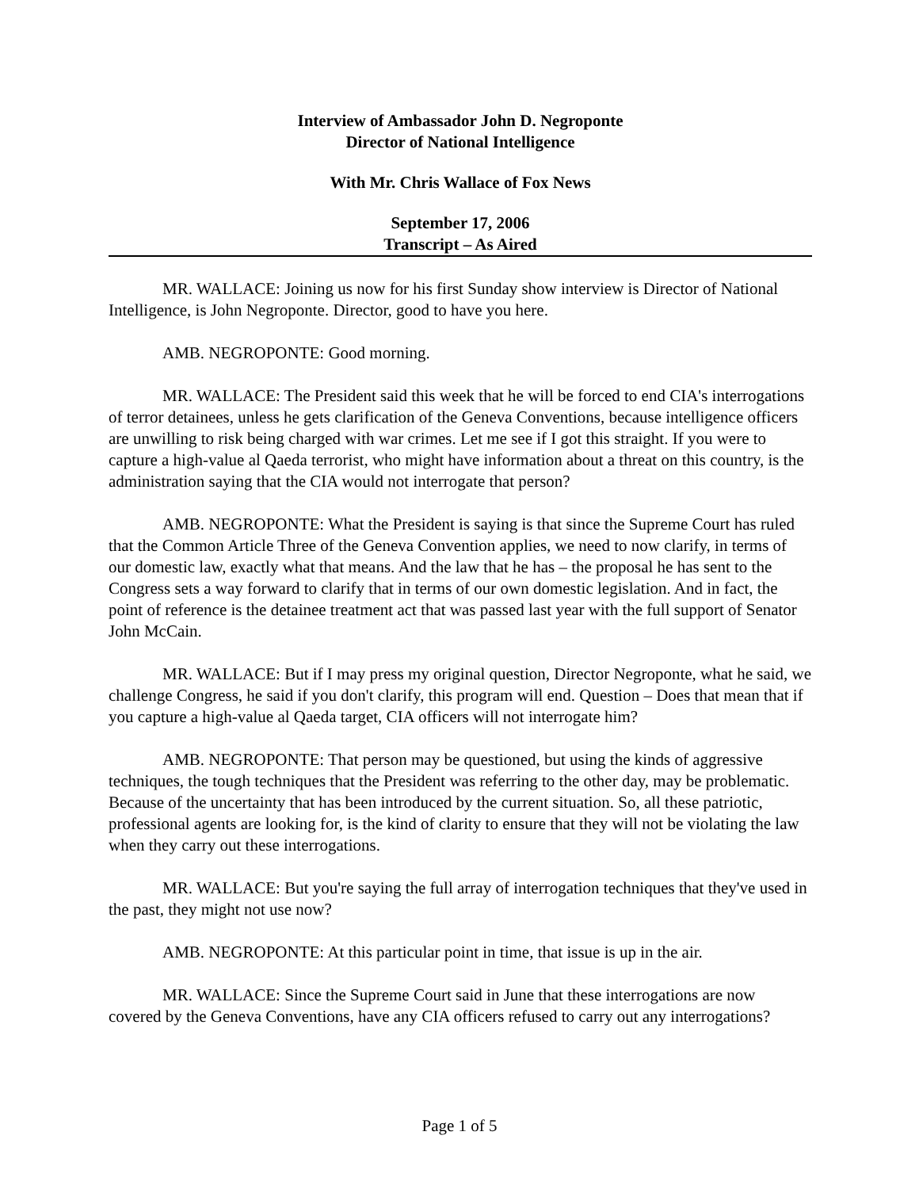Interview of Ambassador John D. Negroponte
Director of National Intelligence
With Mr. Chris Wallace of Fox News
September 17, 2006
Transcript – As Aired
MR. WALLACE: Joining us now for his first Sunday show interview is Director of National Intelligence, is John Negroponte. Director, good to have you here.
AMB. NEGROPONTE: Good morning.
MR. WALLACE: The President said this week that he will be forced to end CIA's interrogations of terror detainees, unless he gets clarification of the Geneva Conventions, because intelligence officers are unwilling to risk being charged with war crimes. Let me see if I got this straight. If you were to capture a high-value al Qaeda terrorist, who might have information about a threat on this country, is the administration saying that the CIA would not interrogate that person?
AMB. NEGROPONTE: What the President is saying is that since the Supreme Court has ruled that the Common Article Three of the Geneva Convention applies, we need to now clarify, in terms of our domestic law, exactly what that means. And the law that he has – the proposal he has sent to the Congress sets a way forward to clarify that in terms of our own domestic legislation. And in fact, the point of reference is the detainee treatment act that was passed last year with the full support of Senator John McCain.
MR. WALLACE: But if I may press my original question, Director Negroponte, what he said, we challenge Congress, he said if you don't clarify, this program will end. Question – Does that mean that if you capture a high-value al Qaeda target, CIA officers will not interrogate him?
AMB. NEGROPONTE: That person may be questioned, but using the kinds of aggressive techniques, the tough techniques that the President was referring to the other day, may be problematic. Because of the uncertainty that has been introduced by the current situation. So, all these patriotic, professional agents are looking for, is the kind of clarity to ensure that they will not be violating the law when they carry out these interrogations.
MR. WALLACE: But you're saying the full array of interrogation techniques that they've used in the past, they might not use now?
AMB. NEGROPONTE: At this particular point in time, that issue is up in the air.
MR. WALLACE: Since the Supreme Court said in June that these interrogations are now covered by the Geneva Conventions, have any CIA officers refused to carry out any interrogations?
Page 1 of 5